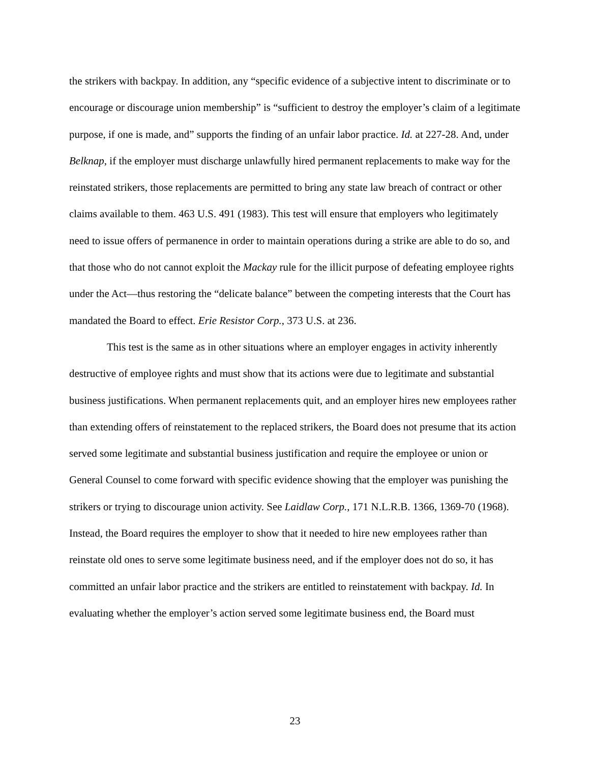the strikers with backpay. In addition, any “specific evidence of a subjective intent to discriminate or to encourage or discourage union membership” is “sufficient to destroy the employer’s claim of a legitimate purpose, if one is made, and” supports the finding of an unfair labor practice. Id. at 227-28. And, under Belknap, if the employer must discharge unlawfully hired permanent replacements to make way for the reinstated strikers, those replacements are permitted to bring any state law breach of contract or other claims available to them. 463 U.S. 491 (1983). This test will ensure that employers who legitimately need to issue offers of permanence in order to maintain operations during a strike are able to do so, and that those who do not cannot exploit the Mackay rule for the illicit purpose of defeating employee rights under the Act—thus restoring the “delicate balance” between the competing interests that the Court has mandated the Board to effect. Erie Resistor Corp., 373 U.S. at 236.
This test is the same as in other situations where an employer engages in activity inherently destructive of employee rights and must show that its actions were due to legitimate and substantial business justifications. When permanent replacements quit, and an employer hires new employees rather than extending offers of reinstatement to the replaced strikers, the Board does not presume that its action served some legitimate and substantial business justification and require the employee or union or General Counsel to come forward with specific evidence showing that the employer was punishing the strikers or trying to discourage union activity. See Laidlaw Corp., 171 N.L.R.B. 1366, 1369-70 (1968). Instead, the Board requires the employer to show that it needed to hire new employees rather than reinstate old ones to serve some legitimate business need, and if the employer does not do so, it has committed an unfair labor practice and the strikers are entitled to reinstatement with backpay. Id. In evaluating whether the employer’s action served some legitimate business end, the Board must
23